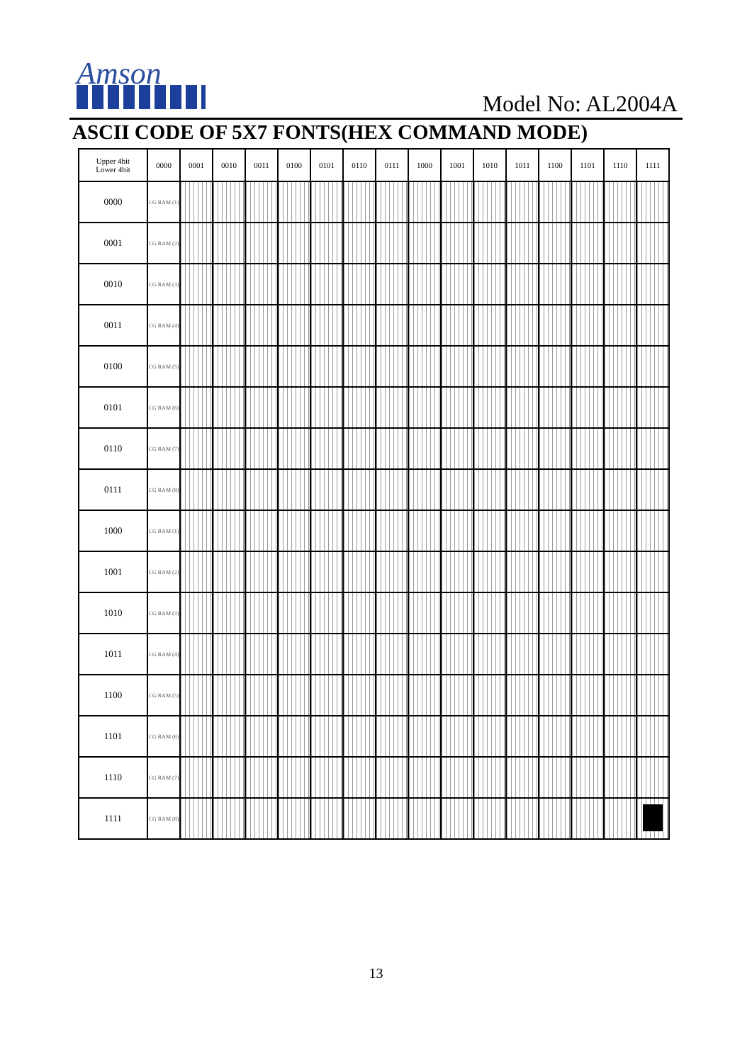Amson
Model No: AL2004A
ASCII CODE OF 5X7 FONTS(HEX COMMAND MODE)
| Upper 4bit Lower 4bit | 0000 | 0001 | 0010 | 0011 | 0100 | 0101 | 0110 | 0111 | 1000 | 1001 | 1010 | 1011 | 1100 | 1101 | 1110 | 1111 |
| --- | --- | --- | --- | --- | --- | --- | --- | --- | --- | --- | --- | --- | --- | --- | --- | --- |
| 0000 | CG RAM (1) | | | | | | | | | | | | | | | |
| 0001 | CG RAM (2) | | | | | | | | | | | | | | | |
| 0010 | CG RAM (3) | | | | | | | | | | | | | | | |
| 0011 | CG RAM (4) | | | | | | | | | | | | | | | |
| 0100 | CG RAM (5) | | | | | | | | | | | | | | | |
| 0101 | CG RAM (6) | | | | | | | | | | | | | | | |
| 0110 | CG RAM (7) | | | | | | | | | | | | | | | |
| 0111 | CG RAM (8) | | | | | | | | | | | | | | | |
| 1000 | CG RAM (1) | | | | | | | | | | | | | | | |
| 1001 | CG RAM (2) | | | | | | | | | | | | | | | |
| 1010 | CG RAM (3) | | | | | | | | | | | | | | | |
| 1011 | CG RAM (4) | | | | | | | | | | | | | | | |
| 1100 | CG RAM (5) | | | | | | | | | | | | | | | |
| 1101 | CG RAM (6) | | | | | | | | | | | | | | | |
| 1110 | CG RAM (7) | | | | | | | | | | | | | | | |
| 1111 | CG RAM (8) | | | | | | | | | | | | | | | |
13